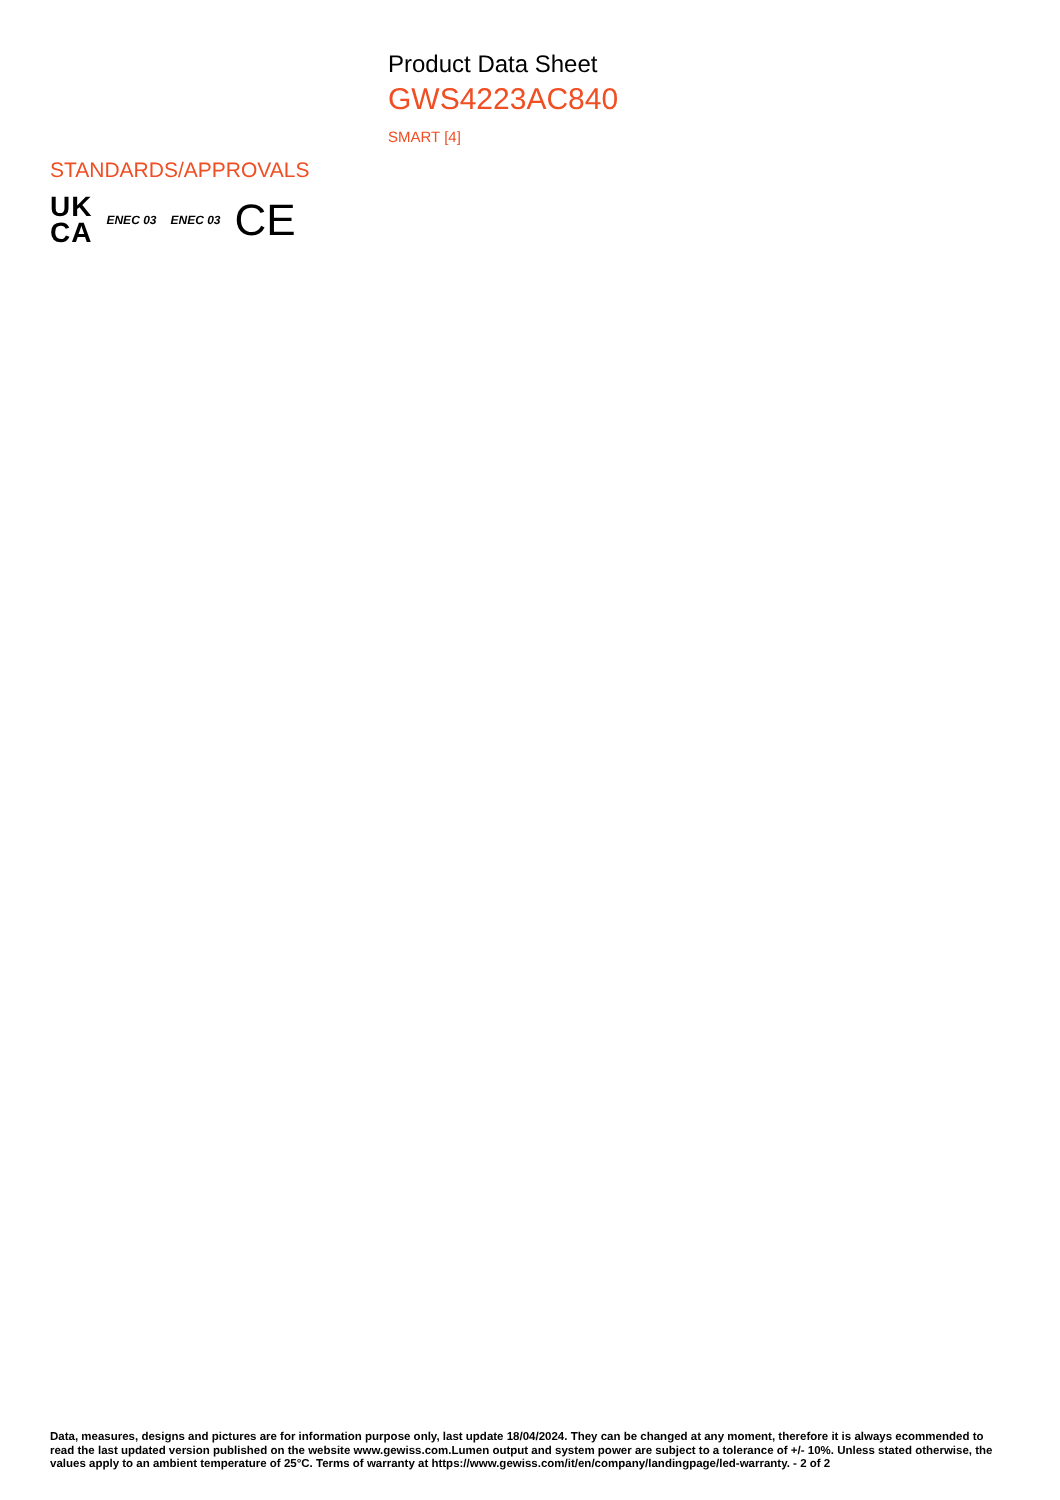Product Data Sheet
GWS4223AC840
SMART [4]
STANDARDS/APPROVALS
UK
CA
ENEC 03 ENEC 03
CE
Data, measures, designs and pictures are for information purpose only, last update 18/04/2024. They can be changed at any moment, therefore it is always ecommended to read the last updated version published on the website www.gewiss.com.Lumen output and system power are subject to a tolerance of +/- 10%. Unless stated otherwise, the values apply to an ambient temperature of 25°C. Terms of warranty at https://www.gewiss.com/it/en/company/landingpage/led-warranty. - 2 of 2